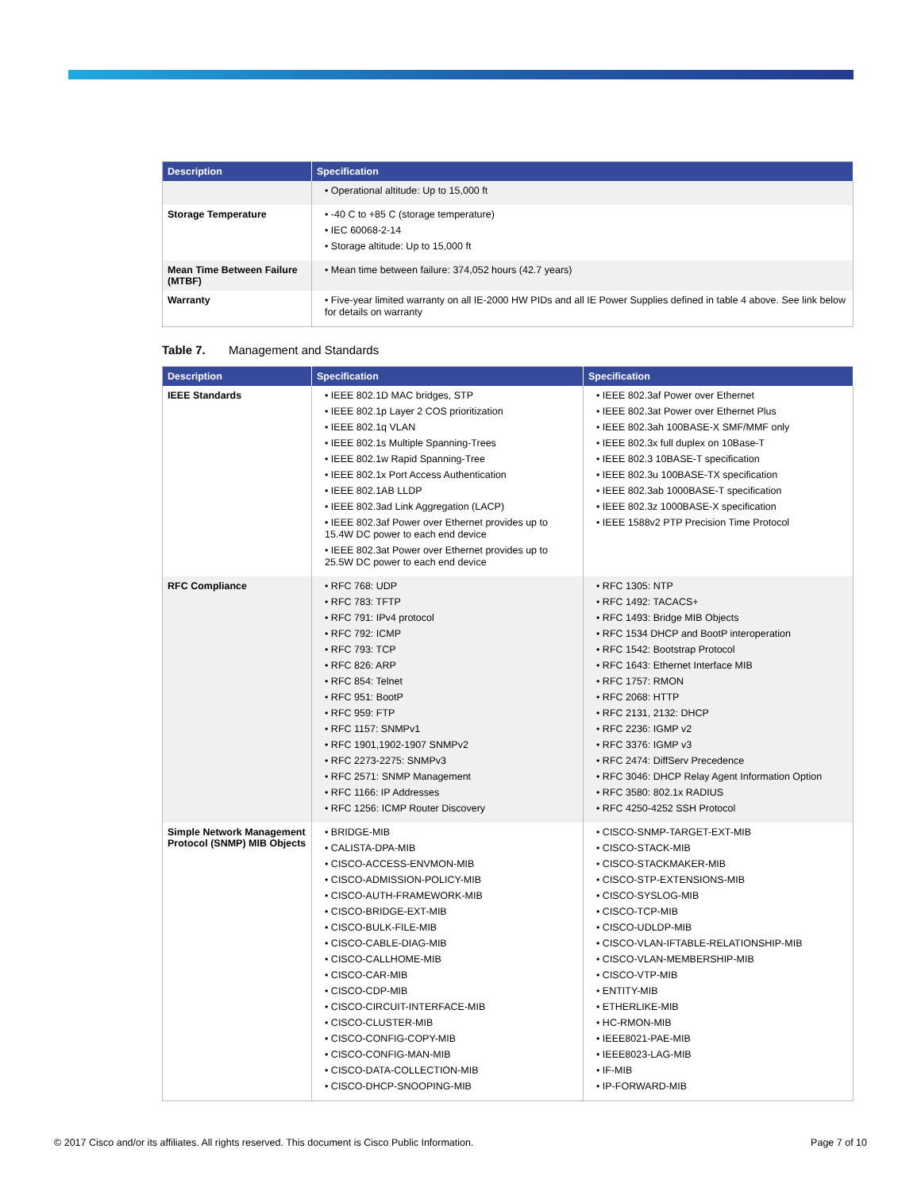| Description | Specification |
| --- | --- |
| | • Operational altitude: Up to 15,000 ft |
| Storage Temperature | • -40 C to +85 C (storage temperature) • IEC 60068-2-14 • Storage altitude: Up to 15,000 ft |
| Mean Time Between Failure (MTBF) | • Mean time between failure: 374,052 hours (42.7 years) |
| Warranty | • Five-year limited warranty on all IE-2000 HW PIDs and all IE Power Supplies defined in table 4 above. See link below for details on warranty |
Table 7. Management and Standards
| Description | Specification | Specification |
| --- | --- | --- |
| IEEE Standards | • IEEE 802.1D MAC bridges, STP • IEEE 802.1p Layer 2 COS prioritization • IEEE 802.1q VLAN • IEEE 802.1s Multiple Spanning-Trees • IEEE 802.1w Rapid Spanning-Tree • IEEE 802.1x Port Access Authentication • IEEE 802.1AB LLDP • IEEE 802.3ad Link Aggregation (LACP) • IEEE 802.3af Power over Ethernet provides up to 15.4W DC power to each end device • IEEE 802.3at Power over Ethernet provides up to 25.5W DC power to each end device | • IEEE 802.3af Power over Ethernet • IEEE 802.3at Power over Ethernet Plus • IEEE 802.3ah 100BASE-X SMF/MMF only • IEEE 802.3x full duplex on 10Base-T • IEEE 802.3 10BASE-T specification • IEEE 802.3u 100BASE-TX specification • IEEE 802.3ab 1000BASE-T specification • IEEE 802.3z 1000BASE-X specification • IEEE 1588v2 PTP Precision Time Protocol |
| RFC Compliance | • RFC 768: UDP • RFC 783: TFTP • RFC 791: IPv4 protocol • RFC 792: ICMP • RFC 793: TCP • RFC 826: ARP • RFC 854: Telnet • RFC 951: BootP • RFC 959: FTP • RFC 1157: SNMPv1 • RFC 1901,1902-1907 SNMPv2 • RFC 2273-2275: SNMPv3 • RFC 2571: SNMP Management • RFC 1166: IP Addresses • RFC 1256: ICMP Router Discovery | • RFC 1305: NTP • RFC 1492: TACACS+ • RFC 1493: Bridge MIB Objects • RFC 1534 DHCP and BootP interoperation • RFC 1542: Bootstrap Protocol • RFC 1643: Ethernet Interface MIB • RFC 1757: RMON • RFC 2068: HTTP • RFC 2131, 2132: DHCP • RFC 2236: IGMP v2 • RFC 3376: IGMP v3 • RFC 2474: DiffServ Precedence • RFC 3046: DHCP Relay Agent Information Option • RFC 3580: 802.1x RADIUS • RFC 4250-4252 SSH Protocol |
| Simple Network Management Protocol (SNMP) MIB Objects | • BRIDGE-MIB • CALISTA-DPA-MIB • CISCO-ACCESS-ENVMON-MIB • CISCO-ADMISSION-POLICY-MIB • CISCO-AUTH-FRAMEWORK-MIB • CISCO-BRIDGE-EXT-MIB • CISCO-BULK-FILE-MIB • CISCO-CABLE-DIAG-MIB • CISCO-CALLHOME-MIB • CISCO-CAR-MIB • CISCO-CDP-MIB • CISCO-CIRCUIT-INTERFACE-MIB • CISCO-CLUSTER-MIB • CISCO-CONFIG-COPY-MIB • CISCO-CONFIG-MAN-MIB • CISCO-DATA-COLLECTION-MIB • CISCO-DHCP-SNOOPING-MIB | • CISCO-SNMP-TARGET-EXT-MIB • CISCO-STACK-MIB • CISCO-STACKMAKER-MIB • CISCO-STP-EXTENSIONS-MIB • CISCO-SYSLOG-MIB • CISCO-TCP-MIB • CISCO-UDLDP-MIB • CISCO-VLAN-IFTABLE-RELATIONSHIP-MIB • CISCO-VLAN-MEMBERSHIP-MIB • CISCO-VTP-MIB • ENTITY-MIB • ETHERLIKE-MIB • HC-RMON-MIB • IEEE8021-PAE-MIB • IEEE8023-LAG-MIB • IF-MIB • IP-FORWARD-MIB |
© 2017 Cisco and/or its affiliates. All rights reserved. This document is Cisco Public Information. Page 7 of 10